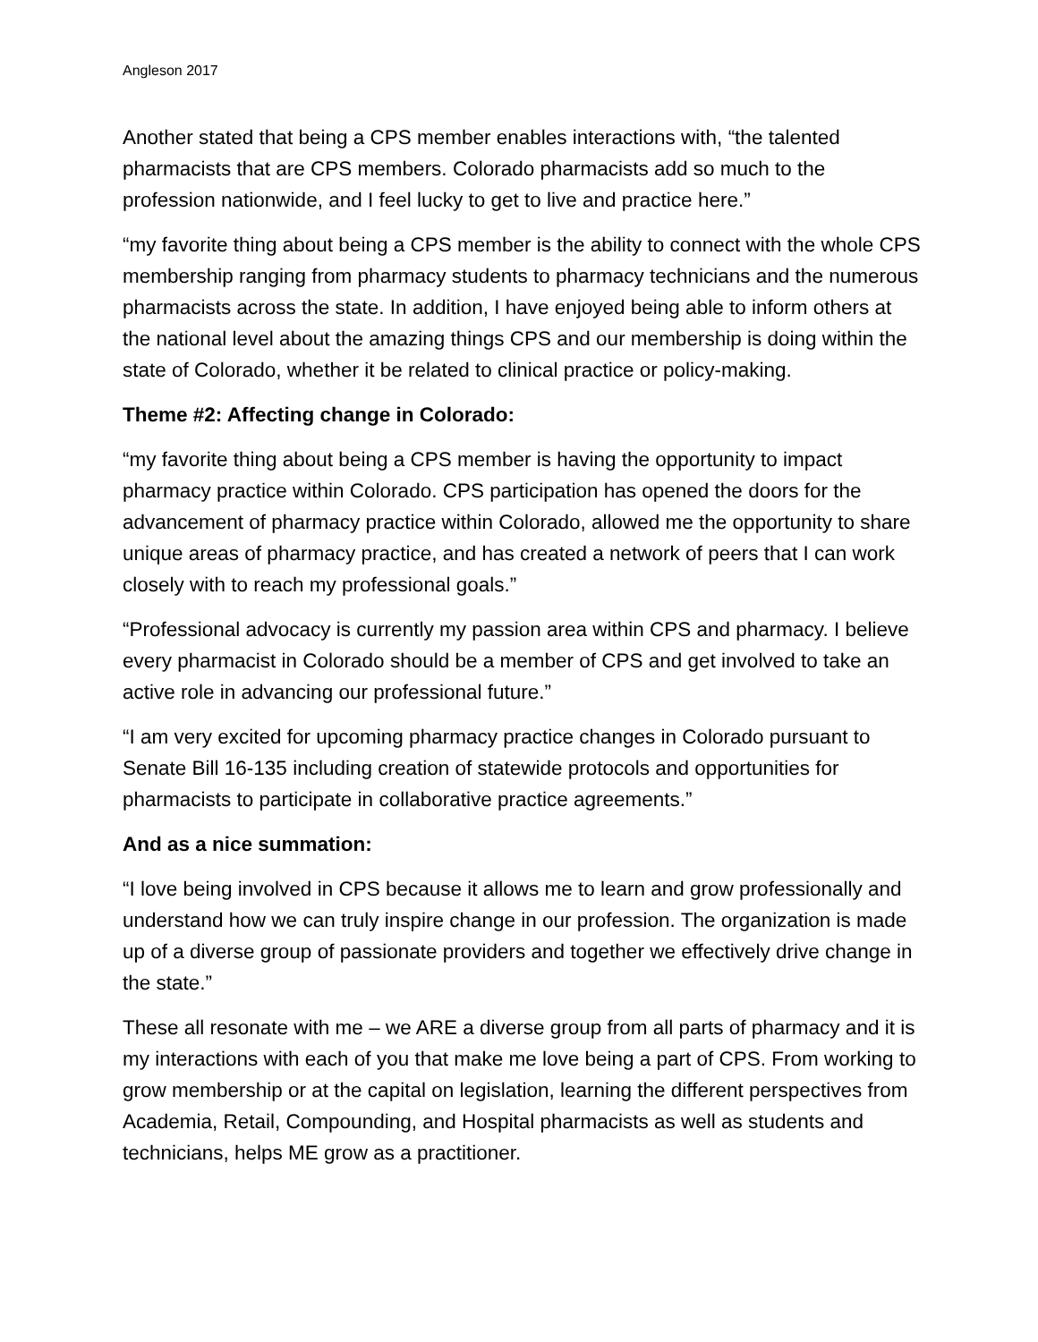Angleson 2017
Another stated that being a CPS member enables interactions with, “the talented pharmacists that are CPS members. Colorado pharmacists add so much to the profession nationwide, and I feel lucky to get to live and practice here.”
“my favorite thing about being a CPS member is the ability to connect with the whole CPS membership ranging from pharmacy students to pharmacy technicians and the numerous pharmacists across the state. In addition, I have enjoyed being able to inform others at the national level about the amazing things CPS and our membership is doing within the state of Colorado, whether it be related to clinical practice or policy-making.
Theme #2: Affecting change in Colorado:
“my favorite thing about being a CPS member is having the opportunity to impact pharmacy practice within Colorado. CPS participation has opened the doors for the advancement of pharmacy practice within Colorado, allowed me the opportunity to share unique areas of pharmacy practice, and has created a network of peers that I can work closely with to reach my professional goals.”
“Professional advocacy is currently my passion area within CPS and pharmacy. I believe every pharmacist in Colorado should be a member of CPS and get involved to take an active role in advancing our professional future.”
“I am very excited for upcoming pharmacy practice changes in Colorado pursuant to Senate Bill 16-135 including creation of statewide protocols and opportunities for pharmacists to participate in collaborative practice agreements.”
And as a nice summation:
“I love being involved in CPS because it allows me to learn and grow professionally and understand how we can truly inspire change in our profession. The organization is made up of a diverse group of passionate providers and together we effectively drive change in the state.”
These all resonate with me – we ARE a diverse group from all parts of pharmacy and it is my interactions with each of you that make me love being a part of CPS. From working to grow membership or at the capital on legislation, learning the different perspectives from Academia, Retail, Compounding, and Hospital pharmacists as well as students and technicians, helps ME grow as a practitioner.